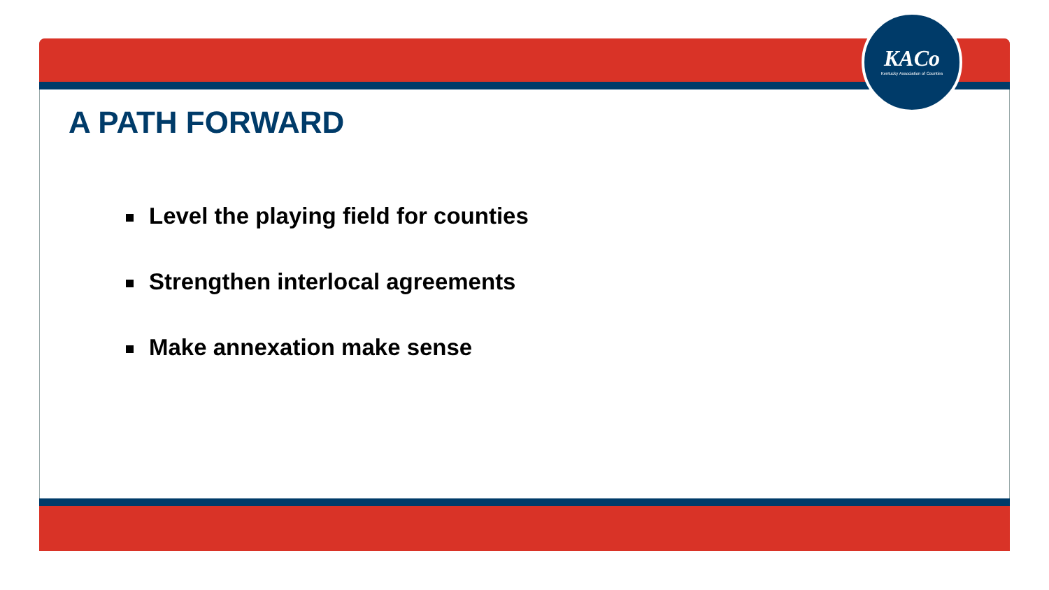KACo
Kentucky Association of Counties
A PATH FORWARD
Level the playing field for counties
Strengthen interlocal agreements
Make annexation make sense